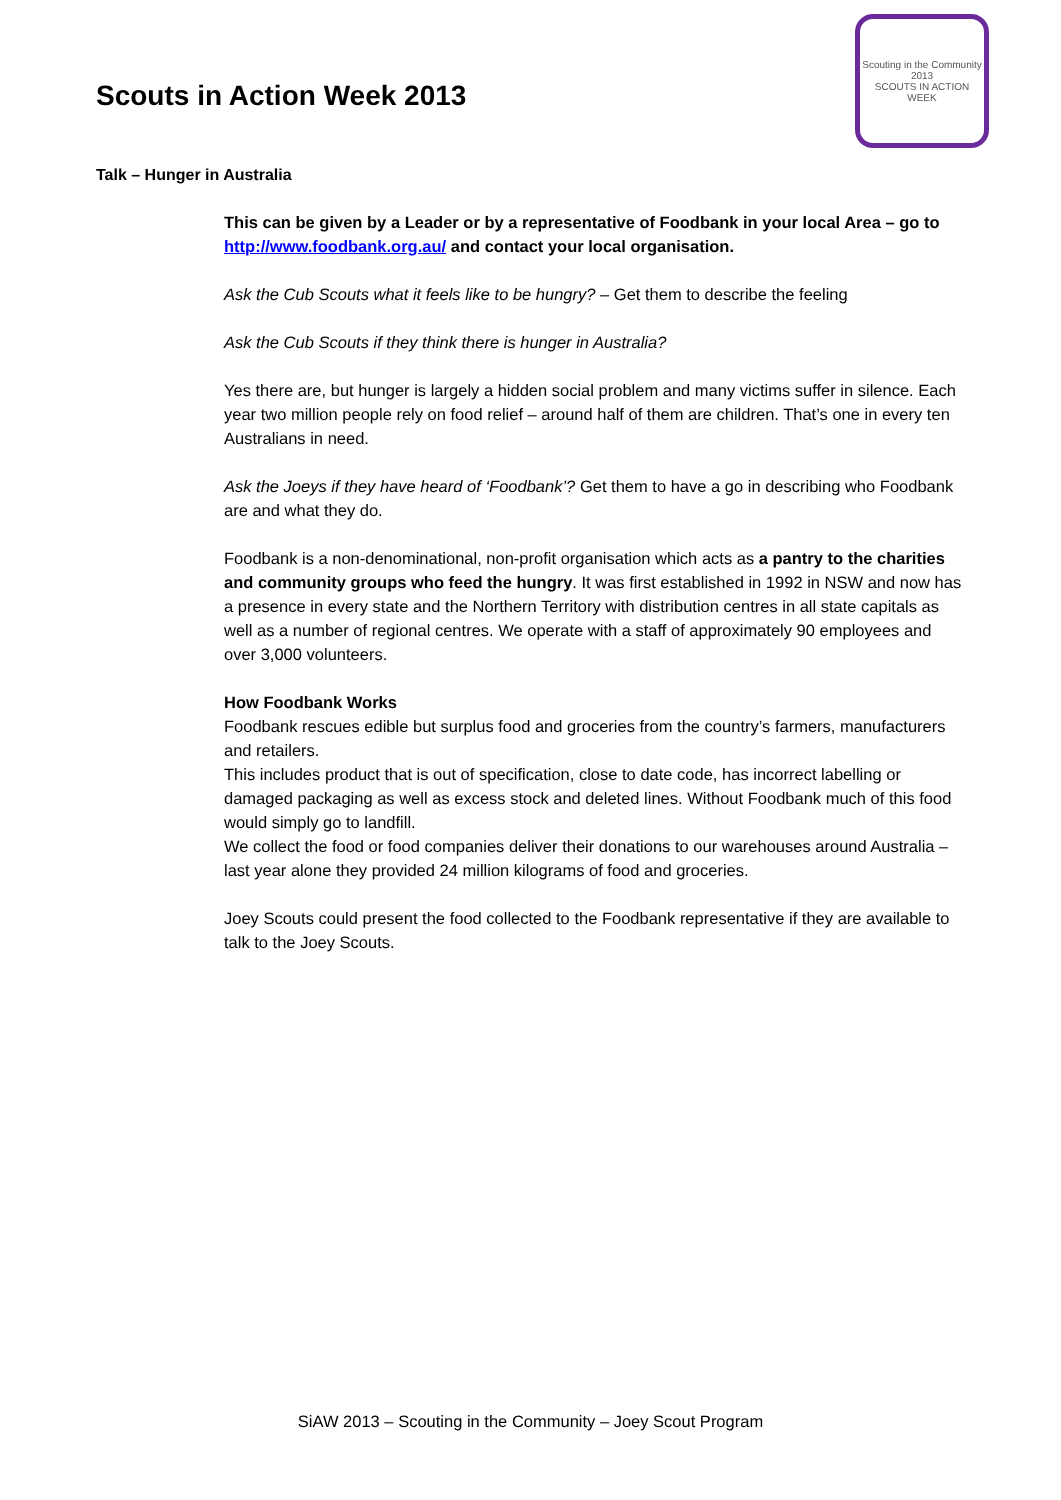Scouts in Action Week 2013
Scouting in the Community
2013
SCOUTS IN ACTION WEEK
Talk – Hunger in Australia
This can be given by a Leader or by a representative of Foodbank in your local Area – go to http://www.foodbank.org.au/ and contact your local organisation.
Ask the Cub Scouts what it feels like to be hungry? – Get them to describe the feeling
Ask the Cub Scouts if they think there is hunger in Australia?
Yes there are, but hunger is largely a hidden social problem and many victims suffer in silence. Each year two million people rely on food relief – around half of them are children. That’s one in every ten Australians in need.
Ask the Joeys if they have heard of ‘Foodbank’? Get them to have a go in describing who Foodbank are and what they do.
Foodbank is a non-denominational, non-profit organisation which acts as a pantry to the charities and community groups who feed the hungry. It was first established in 1992 in NSW and now has a presence in every state and the Northern Territory with distribution centres in all state capitals as well as a number of regional centres. We operate with a staff of approximately 90 employees and over 3,000 volunteers.
How Foodbank Works
Foodbank rescues edible but surplus food and groceries from the country’s farmers, manufacturers and retailers.
This includes product that is out of specification, close to date code, has incorrect labelling or damaged packaging as well as excess stock and deleted lines. Without Foodbank much of this food would simply go to landfill.
We collect the food or food companies deliver their donations to our warehouses around Australia – last year alone they provided 24 million kilograms of food and groceries.
Joey Scouts could present the food collected to the Foodbank representative if they are available to talk to the Joey Scouts.
SiAW 2013 – Scouting in the Community – Joey Scout Program